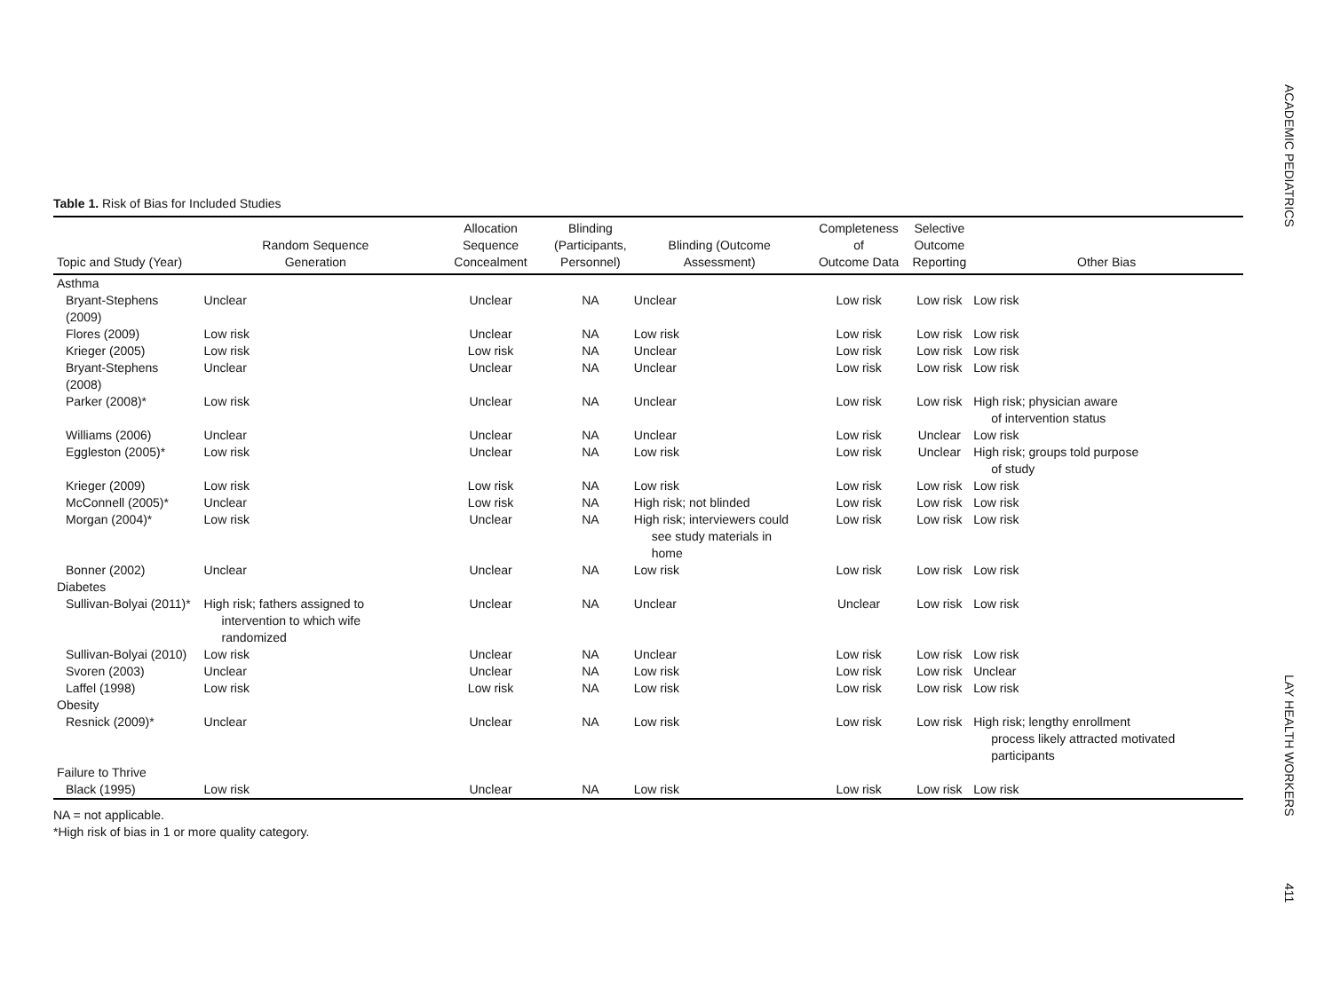ACADEMIC PEDIATRICS
LAY HEALTH WORKERS
411
Table 1. Risk of Bias for Included Studies
| Topic and Study (Year) | Random Sequence Generation | Allocation Sequence Concealment | Blinding (Participants, Personnel) | Blinding (Outcome Assessment) | Completeness of Outcome Data | Selective Outcome Reporting | Other Bias |
| --- | --- | --- | --- | --- | --- | --- | --- |
| Asthma | | | | | | | |
| Bryant-Stephens (2009) | Unclear | Unclear | NA | Unclear | Low risk | Low risk | Low risk |
| Flores (2009) | Low risk | Unclear | NA | Low risk | Low risk | Low risk | Low risk |
| Krieger (2005) | Low risk | Low risk | NA | Unclear | Low risk | Low risk | Low risk |
| Bryant-Stephens (2008) | Unclear | Unclear | NA | Unclear | Low risk | Low risk | Low risk |
| Parker (2008)* | Low risk | Unclear | NA | Unclear | Low risk | Low risk | High risk; physician aware of intervention status |
| Williams (2006) | Unclear | Unclear | NA | Unclear | Low risk | Unclear | Low risk |
| Eggleston (2005)* | Low risk | Unclear | NA | Low risk | Low risk | Unclear | High risk; groups told purpose of study |
| Krieger (2009) | Low risk | Low risk | NA | Low risk | Low risk | Low risk | Low risk |
| McConnell (2005)* | Unclear | Low risk | NA | High risk; not blinded | Low risk | Low risk | Low risk |
| Morgan (2004)* | Low risk | Unclear | NA | High risk; interviewers could see study materials in home | Low risk | Low risk | Low risk |
| Bonner (2002) | Unclear | Unclear | NA | Low risk | Low risk | Low risk | Low risk |
| Diabetes | | | | | | | |
| Sullivan-Bolyai (2011)* | High risk; fathers assigned to intervention to which wife randomized | Unclear | NA | Unclear | Unclear | Low risk | Low risk |
| Sullivan-Bolyai (2010) | Low risk | Unclear | NA | Unclear | Low risk | Low risk | Low risk |
| Svoren (2003) | Unclear | Unclear | NA | Low risk | Low risk | Low risk | Unclear |
| Laffel (1998) | Low risk | Low risk | NA | Low risk | Low risk | Low risk | Low risk |
| Obesity | | | | | | | |
| Resnick (2009)* | Unclear | Unclear | NA | Low risk | Low risk | Low risk | High risk; lengthy enrollment process likely attracted motivated participants |
| Failure to Thrive | | | | | | | |
| Black (1995) | Low risk | Unclear | NA | Low risk | Low risk | Low risk | Low risk |
NA = not applicable.
*High risk of bias in 1 or more quality category.